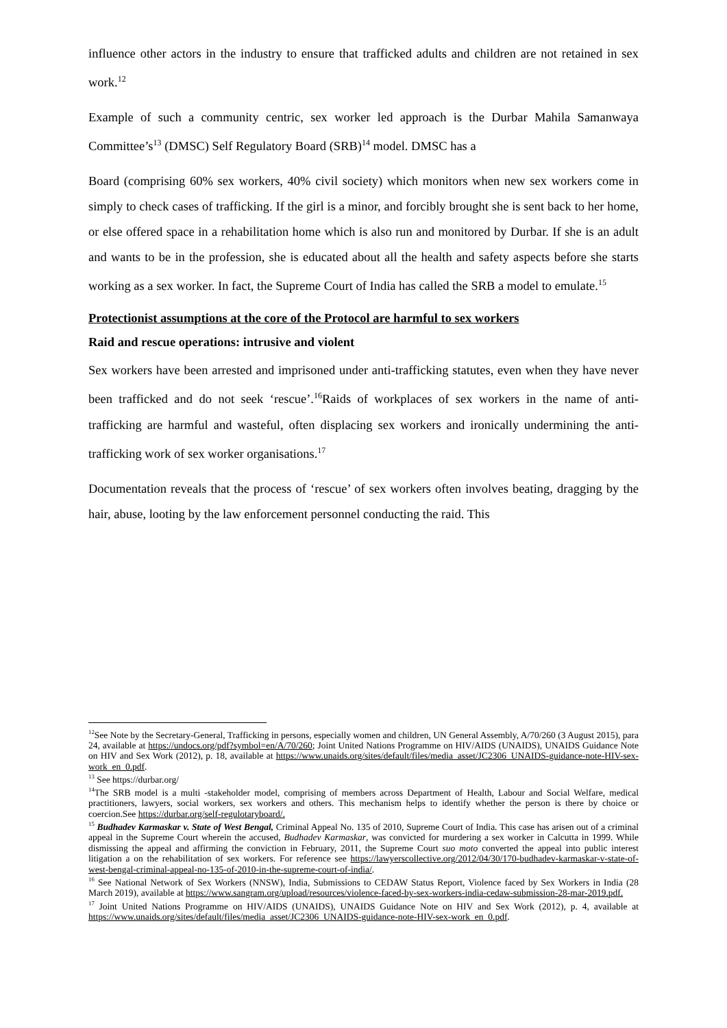influence other actors in the industry to ensure that trafficked adults and children are not retained in sex work.<sup>12</sup>
Example of such a community centric, sex worker led approach is the Durbar Mahila Samanwaya Committee’s<sup>13</sup> (DMSC) Self Regulatory Board (SRB)<sup>14</sup> model. DMSC has a
Board (comprising 60% sex workers, 40% civil society) which monitors when new sex workers come in simply to check cases of trafficking. If the girl is a minor, and forcibly brought she is sent back to her home, or else offered space in a rehabilitation home which is also run and monitored by Durbar. If she is an adult and wants to be in the profession, she is educated about all the health and safety aspects before she starts working as a sex worker. In fact, the Supreme Court of India has called the SRB a model to emulate.<sup>15</sup>
Protectionist assumptions at the core of the Protocol are harmful to sex workers
Raid and rescue operations: intrusive and violent
Sex workers have been arrested and imprisoned under anti-trafficking statutes, even when they have never been trafficked and do not seek ‘rescue’.<sup>16</sup>Raids of workplaces of sex workers in the name of anti-trafficking are harmful and wasteful, often displacing sex workers and ironically undermining the anti-trafficking work of sex worker organisations.<sup>17</sup>
Documentation reveals that the process of ‘rescue’ of sex workers often involves beating, dragging by the hair, abuse, looting by the law enforcement personnel conducting the raid. This
<sup>12</sup> See Note by the Secretary-General, Trafficking in persons, especially women and children, UN General Assembly, A/70/260 (3 August 2015), para 24, available at https://undocs.org/pdf?symbol=en/A/70/260; Joint United Nations Programme on HIV/AIDS (UNAIDS), UNAIDS Guidance Note on HIV and Sex Work (2012), p. 18, available at https://www.unaids.org/sites/default/files/media_asset/JC2306_UNAIDS-guidance-note-HIV-sex-work_en_0.pdf.
<sup>13</sup> See https://durbar.org/
<sup>14</sup> The SRB model is a multi -stakeholder model, comprising of members across Department of Health, Labour and Social Welfare, medical practitioners, lawyers, social workers, sex workers and others. This mechanism helps to identify whether the person is there by choice or coercion.See https://durbar.org/self-regulotaryboard/.
<sup>15</sup> Budhadev Karmaskar v. State of West Bengal, Criminal Appeal No. 135 of 2010, Supreme Court of India. This case has arisen out of a criminal appeal in the Supreme Court wherein the accused, Budhadev Karmaskar, was convicted for murdering a sex worker in Calcutta in 1999. While dismissing the appeal and affirming the conviction in February, 2011, the Supreme Court suo moto converted the appeal into public interest litigation a on the rehabilitation of sex workers. For reference see https://lawyerscollective.org/2012/04/30/170-budhadev-karmaskar-v-state-of-west-bengal-criminal-appeal-no-135-of-2010-in-the-supreme-court-of-india/.
<sup>16</sup> See National Network of Sex Workers (NNSW), India, Submissions to CEDAW Status Report, Violence faced by Sex Workers in India (28 March 2019), available at https://www.sangram.org/upload/resources/violence-faced-by-sex-workers-india-cedaw-submission-28-mar-2019.pdf.
<sup>17</sup> Joint United Nations Programme on HIV/AIDS (UNAIDS), UNAIDS Guidance Note on HIV and Sex Work (2012), p. 4, available at https://www.unaids.org/sites/default/files/media_asset/JC2306_UNAIDS-guidance-note-HIV-sex-work_en_0.pdf.